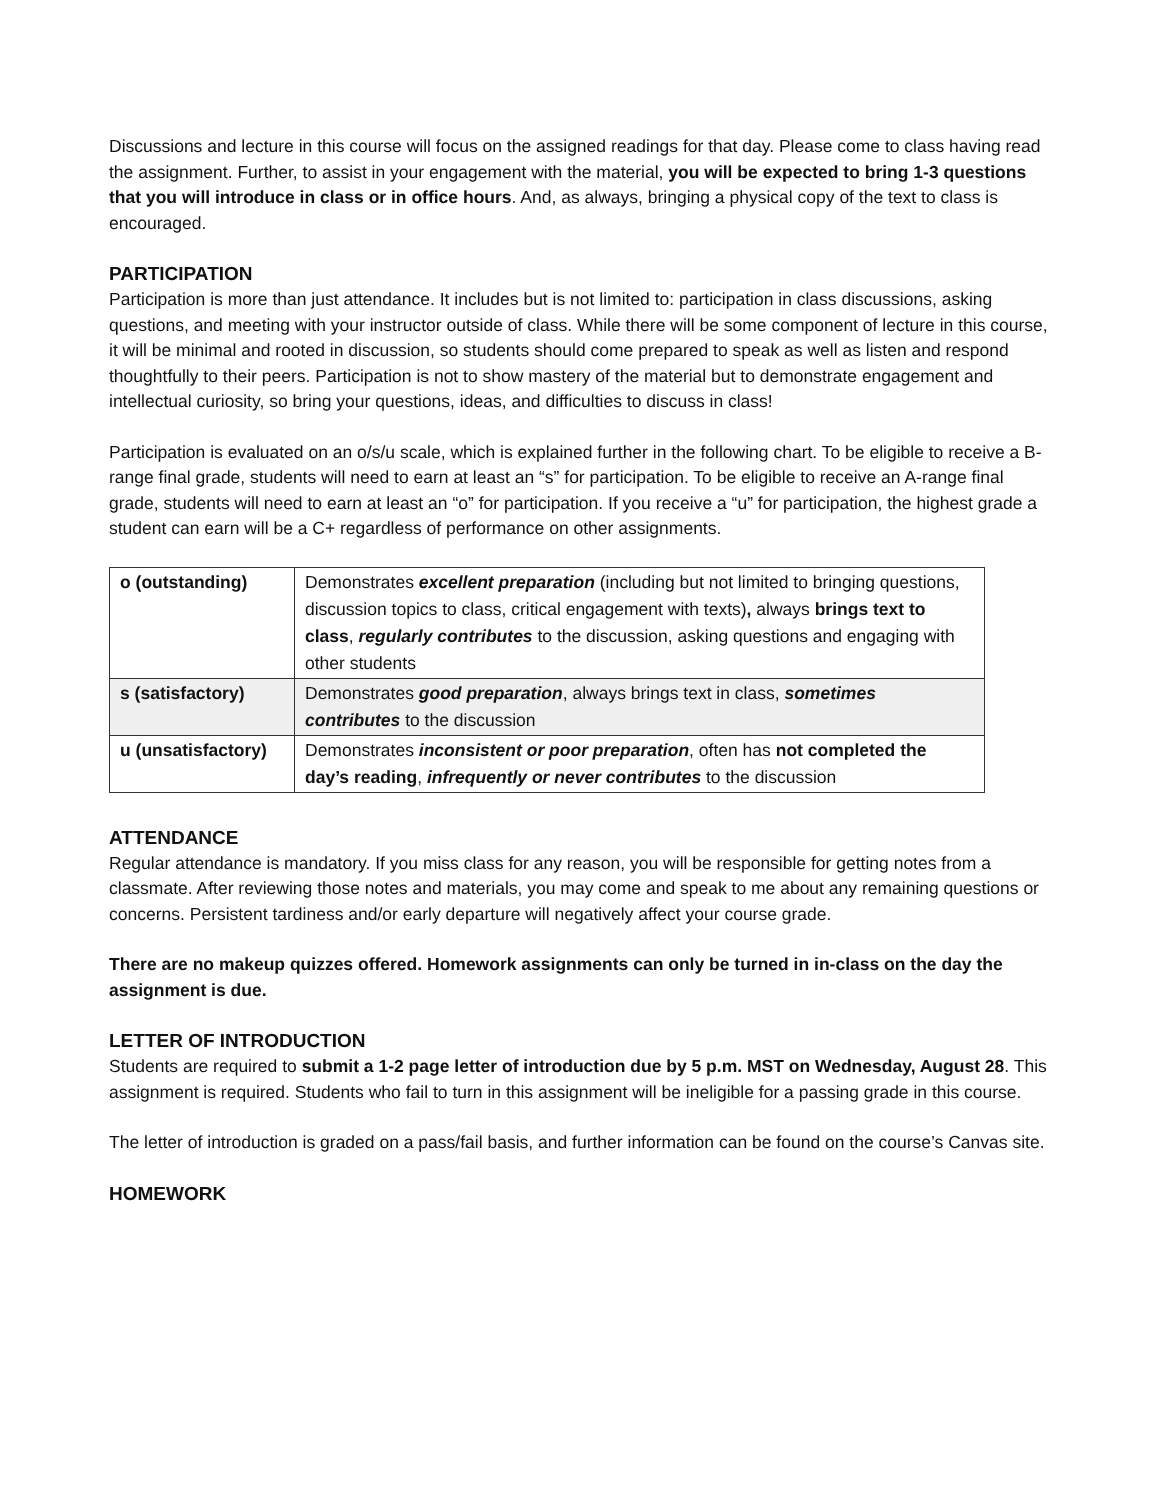Discussions and lecture in this course will focus on the assigned readings for that day. Please come to class having read the assignment. Further, to assist in your engagement with the material, you will be expected to bring 1-3 questions that you will introduce in class or in office hours. And, as always, bringing a physical copy of the text to class is encouraged.
PARTICIPATION
Participation is more than just attendance. It includes but is not limited to: participation in class discussions, asking questions, and meeting with your instructor outside of class. While there will be some component of lecture in this course, it will be minimal and rooted in discussion, so students should come prepared to speak as well as listen and respond thoughtfully to their peers. Participation is not to show mastery of the material but to demonstrate engagement and intellectual curiosity, so bring your questions, ideas, and difficulties to discuss in class!
Participation is evaluated on an o/s/u scale, which is explained further in the following chart. To be eligible to receive a B-range final grade, students will need to earn at least an “s” for participation. To be eligible to receive an A-range final grade, students will need to earn at least an “o” for participation. If you receive a “u” for participation, the highest grade a student can earn will be a C+ regardless of performance on other assignments.
| o (outstanding) | Demonstrates excellent preparation (including but not limited to bringing questions, discussion topics to class, critical engagement with texts) , always brings text to class , regularly contributes to the discussion, asking questions and engaging with other students |
| s (satisfactory) | Demonstrates good preparation , always brings text in class, sometimes contributes to the discussion |
| u (unsatisfactory) | Demonstrates inconsistent or poor preparation , often has not completed the day’s reading , infrequently or never contributes to the discussion |
ATTENDANCE
Regular attendance is mandatory. If you miss class for any reason, you will be responsible for getting notes from a classmate. After reviewing those notes and materials, you may come and speak to me about any remaining questions or concerns. Persistent tardiness and/or early departure will negatively affect your course grade.
There are no makeup quizzes offered. Homework assignments can only be turned in in-class on the day the assignment is due.
LETTER OF INTRODUCTION
Students are required to submit a 1-2 page letter of introduction due by 5 p.m. MST on Wednesday, August 28. This assignment is required. Students who fail to turn in this assignment will be ineligible for a passing grade in this course.
The letter of introduction is graded on a pass/fail basis, and further information can be found on the course’s Canvas site.
HOMEWORK